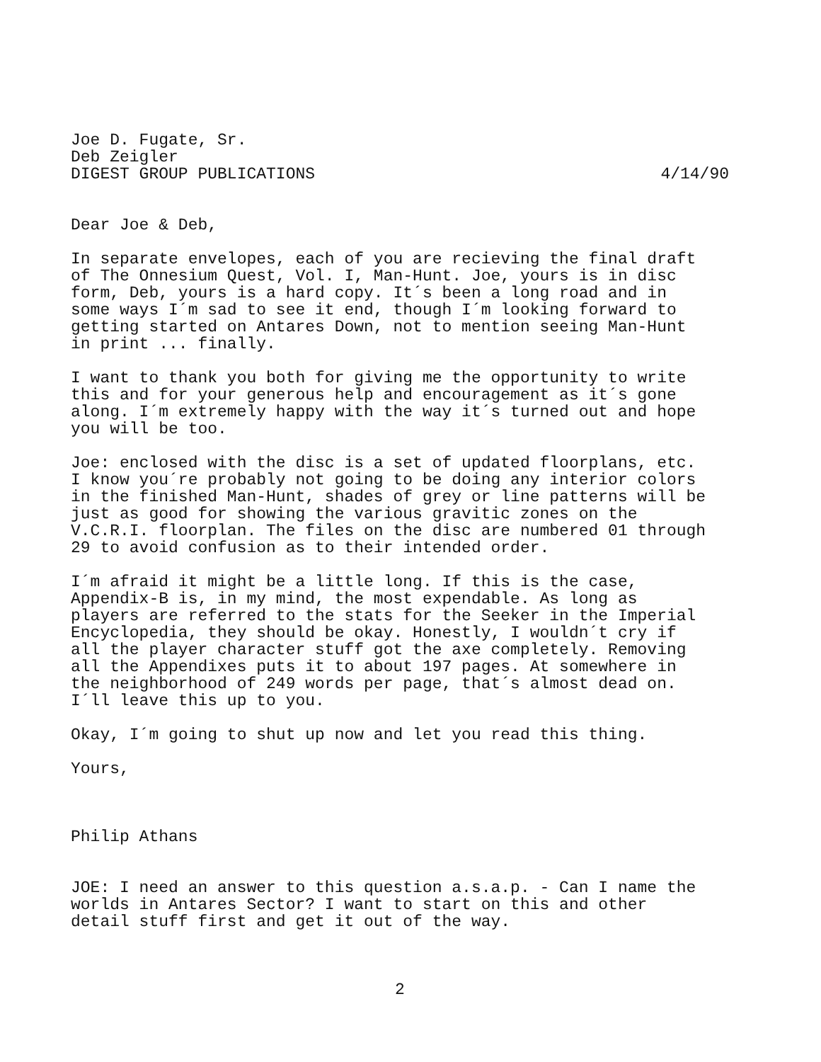Joe D. Fugate, Sr.
Deb Zeigler
DIGEST GROUP PUBLICATIONS 4/14/90
Dear Joe & Deb,
In separate envelopes, each of you are recieving the final draft of The Onnesium Quest, Vol. I, Man-Hunt. Joe, yours is in disc form, Deb, yours is a hard copy. It´s been a long road and in some ways I´m sad to see it end, though I´m looking forward to getting started on Antares Down, not to mention seeing Man-Hunt in print ... finally.
I want to thank you both for giving me the opportunity to write this and for your generous help and encouragement as it´s gone along. I´m extremely happy with the way it´s turned out and hope you will be too.
Joe: enclosed with the disc is a set of updated floorplans, etc. I know you´re probably not going to be doing any interior colors in the finished Man-Hunt, shades of grey or line patterns will be just as good for showing the various gravitic zones on the V.C.R.I. floorplan. The files on the disc are numbered 01 through 29 to avoid confusion as to their intended order.
I´m afraid it might be a little long. If this is the case, Appendix-B is, in my mind, the most expendable. As long as players are referred to the stats for the Seeker in the Imperial Encyclopedia, they should be okay. Honestly, I wouldn´t cry if all the player character stuff got the axe completely. Removing all the Appendixes puts it to about 197 pages. At somewhere in the neighborhood of 249 words per page, that´s almost dead on. I´ll leave this up to you.
Okay, I´m going to shut up now and let you read this thing.
Yours,
Philip Athans
JOE: I need an answer to this question a.s.a.p. - Can I name the worlds in Antares Sector? I want to start on this and other detail stuff first and get it out of the way.
2